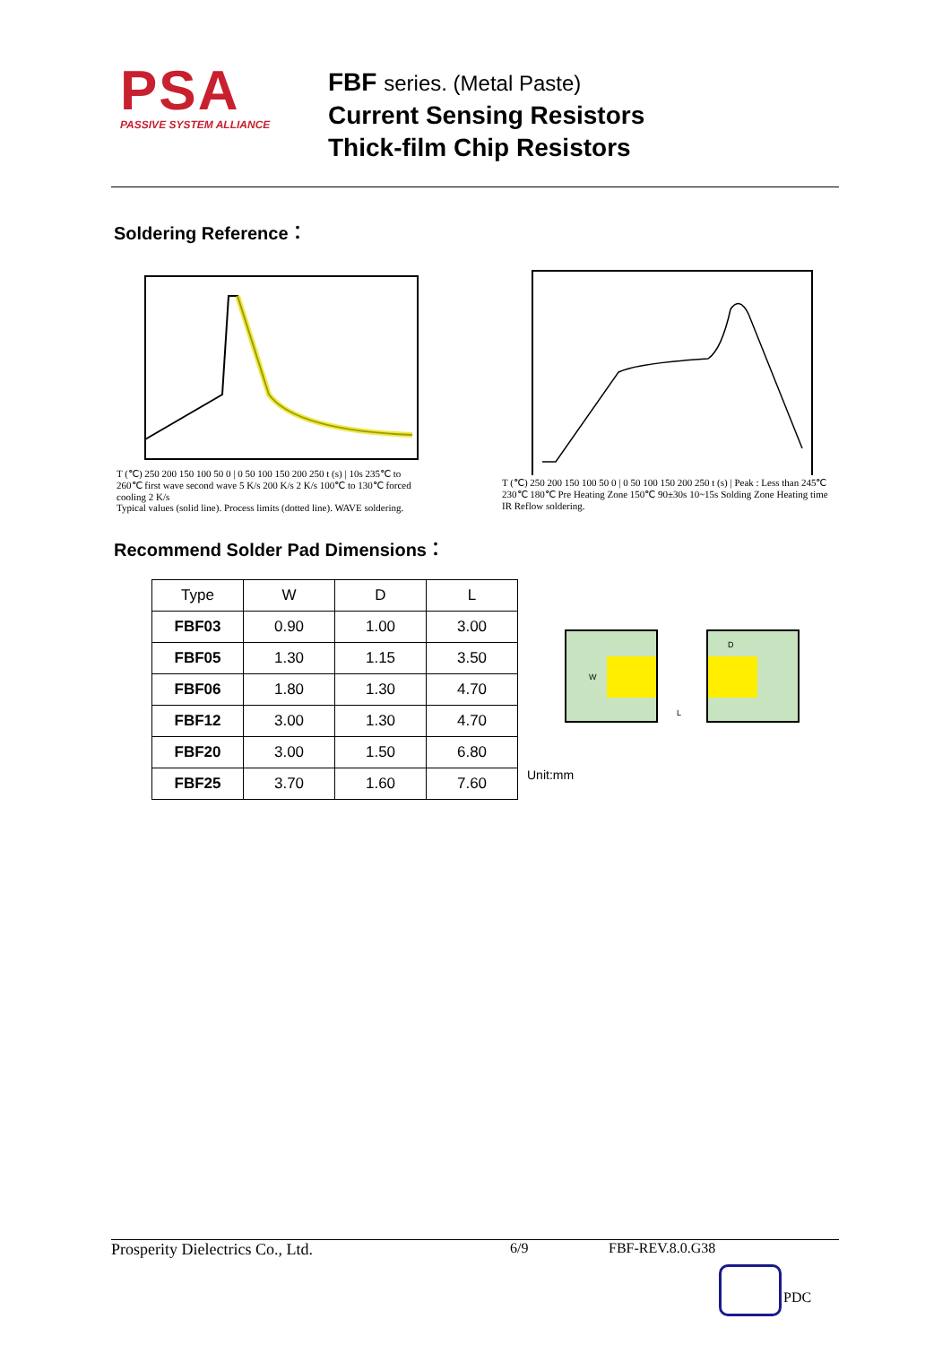PSA
PASSIVE SYSTEM ALLIANCE
FBF series. (Metal Paste)
Current Sensing Resistors
Thick-film Chip Resistors
Soldering Reference：
T (℃) 250 200 150 100 50 0 | 0 50 100 150 200 250 t (s) | 10s 235℃ to 260℃ first wave second wave 5 K/s 200 K/s 2 K/s 100℃ to 130℃ forced cooling 2 K/s
Typical values (solid line). Process limits (dotted line). WAVE soldering.
T (℃) 250 200 150 100 50 0 | 0 50 100 150 200 250 t (s) | Peak : Less than 245℃ 230℃ 180℃ Pre Heating Zone 150℃ 90±30s 10~15s Solding Zone Heating time
IR Reflow soldering.
Recommend Solder Pad Dimensions：
| Type | W | D | L |
| --- | --- | --- | --- |
| FBF03 | 0.90 | 1.00 | 3.00 |
| FBF05 | 1.30 | 1.15 | 3.50 |
| FBF06 | 1.80 | 1.30 | 4.70 |
| FBF12 | 3.00 | 1.30 | 4.70 |
| FBF20 | 3.00 | 1.50 | 6.80 |
| FBF25 | 3.70 | 1.60 | 7.60 |
W
D
L
Unit:mm
Prosperity Dielectrics Co., Ltd. 6/9 FBF-REV.8.0.G38
PDC